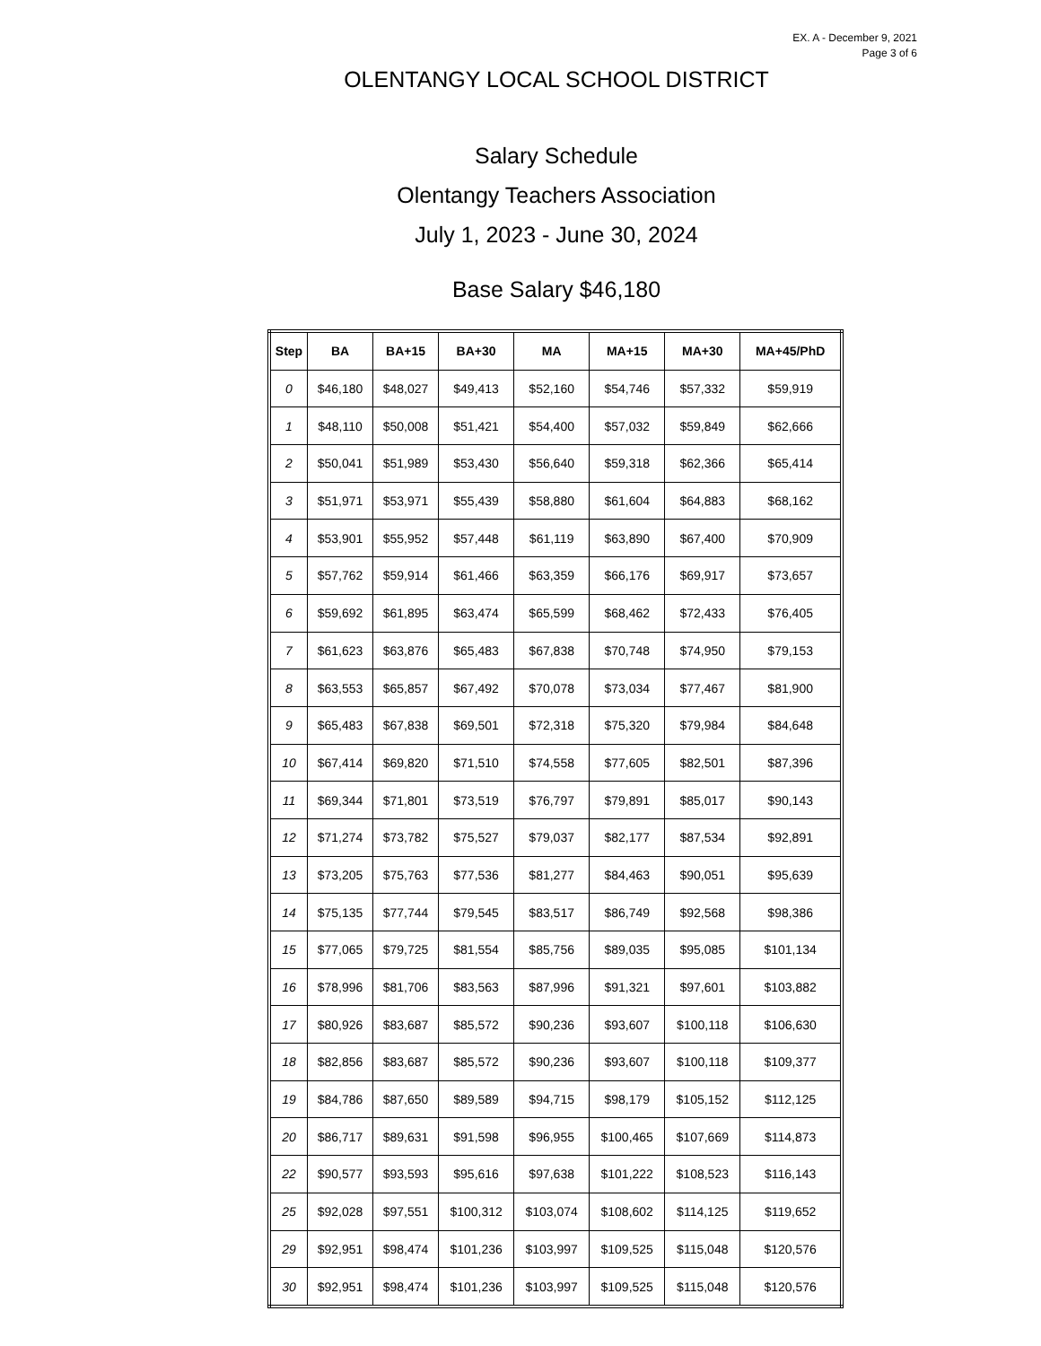EX. A - December 9, 2021
Page 3 of 6
OLENTANGY LOCAL SCHOOL DISTRICT
Salary Schedule
Olentangy Teachers Association
July 1, 2023 - June 30, 2024
Base Salary $46,180
| Step | BA | BA+15 | BA+30 | MA | MA+15 | MA+30 | MA+45/PhD |
| --- | --- | --- | --- | --- | --- | --- | --- |
| 0 | $46,180 | $48,027 | $49,413 | $52,160 | $54,746 | $57,332 | $59,919 |
| 1 | $48,110 | $50,008 | $51,421 | $54,400 | $57,032 | $59,849 | $62,666 |
| 2 | $50,041 | $51,989 | $53,430 | $56,640 | $59,318 | $62,366 | $65,414 |
| 3 | $51,971 | $53,971 | $55,439 | $58,880 | $61,604 | $64,883 | $68,162 |
| 4 | $53,901 | $55,952 | $57,448 | $61,119 | $63,890 | $67,400 | $70,909 |
| 5 | $57,762 | $59,914 | $61,466 | $63,359 | $66,176 | $69,917 | $73,657 |
| 6 | $59,692 | $61,895 | $63,474 | $65,599 | $68,462 | $72,433 | $76,405 |
| 7 | $61,623 | $63,876 | $65,483 | $67,838 | $70,748 | $74,950 | $79,153 |
| 8 | $63,553 | $65,857 | $67,492 | $70,078 | $73,034 | $77,467 | $81,900 |
| 9 | $65,483 | $67,838 | $69,501 | $72,318 | $75,320 | $79,984 | $84,648 |
| 10 | $67,414 | $69,820 | $71,510 | $74,558 | $77,605 | $82,501 | $87,396 |
| 11 | $69,344 | $71,801 | $73,519 | $76,797 | $79,891 | $85,017 | $90,143 |
| 12 | $71,274 | $73,782 | $75,527 | $79,037 | $82,177 | $87,534 | $92,891 |
| 13 | $73,205 | $75,763 | $77,536 | $81,277 | $84,463 | $90,051 | $95,639 |
| 14 | $75,135 | $77,744 | $79,545 | $83,517 | $86,749 | $92,568 | $98,386 |
| 15 | $77,065 | $79,725 | $81,554 | $85,756 | $89,035 | $95,085 | $101,134 |
| 16 | $78,996 | $81,706 | $83,563 | $87,996 | $91,321 | $97,601 | $103,882 |
| 17 | $80,926 | $83,687 | $85,572 | $90,236 | $93,607 | $100,118 | $106,630 |
| 18 | $82,856 | $83,687 | $85,572 | $90,236 | $93,607 | $100,118 | $109,377 |
| 19 | $84,786 | $87,650 | $89,589 | $94,715 | $98,179 | $105,152 | $112,125 |
| 20 | $86,717 | $89,631 | $91,598 | $96,955 | $100,465 | $107,669 | $114,873 |
| 22 | $90,577 | $93,593 | $95,616 | $97,638 | $101,222 | $108,523 | $116,143 |
| 25 | $92,028 | $97,551 | $100,312 | $103,074 | $108,602 | $114,125 | $119,652 |
| 29 | $92,951 | $98,474 | $101,236 | $103,997 | $109,525 | $115,048 | $120,576 |
| 30 | $92,951 | $98,474 | $101,236 | $103,997 | $109,525 | $115,048 | $120,576 |